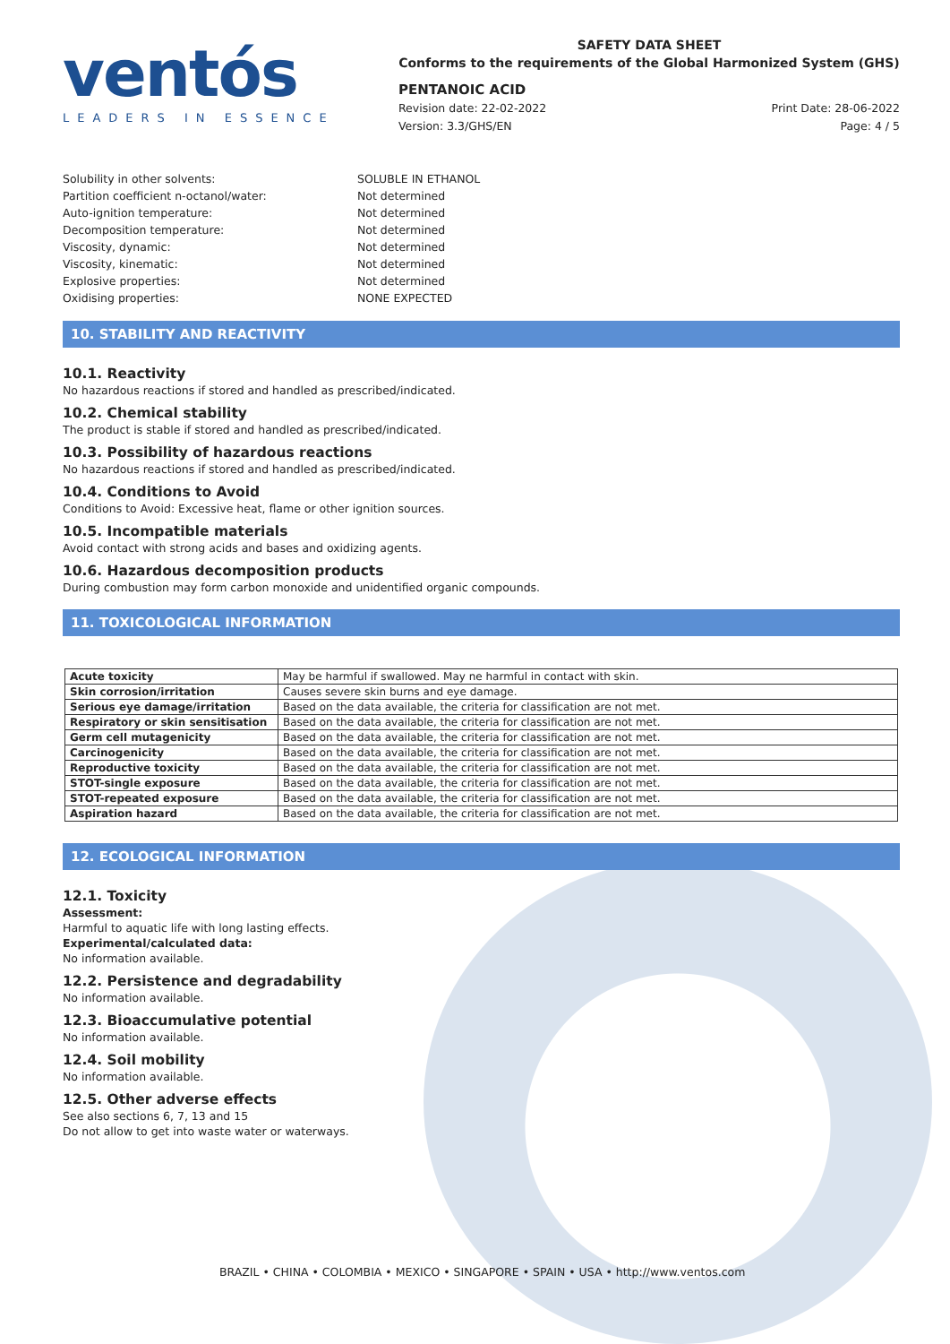ventós
LEADERS IN ESSENCE
SAFETY DATA SHEET
Conforms to the requirements of the Global Harmonized System (GHS)
PENTANOIC ACID
Revision date: 22-02-2022 Print Date: 28-06-2022
Version: 3.3/GHS/EN Page: 4 / 5
Solubility in other solvents: SOLUBLE IN ETHANOL
Partition coefficient n-octanol/water: Not determined
Auto-ignition temperature: Not determined
Decomposition temperature: Not determined
Viscosity, dynamic: Not determined
Viscosity, kinematic: Not determined
Explosive properties: Not determined
Oxidising properties: NONE EXPECTED
10. STABILITY AND REACTIVITY
10.1. Reactivity
No hazardous reactions if stored and handled as prescribed/indicated.
10.2. Chemical stability
The product is stable if stored and handled as prescribed/indicated.
10.3. Possibility of hazardous reactions
No hazardous reactions if stored and handled as prescribed/indicated.
10.4. Conditions to Avoid
Conditions to Avoid: Excessive heat, flame or other ignition sources.
10.5. Incompatible materials
Avoid contact with strong acids and bases and oxidizing agents.
10.6. Hazardous decomposition products
During combustion may form carbon monoxide and unidentified organic compounds.
11. TOXICOLOGICAL INFORMATION
| Acute toxicity | May be harmful if swallowed. May ne harmful in contact with skin. |
| Skin corrosion/irritation | Causes severe skin burns and eye damage. |
| Serious eye damage/irritation | Based on the data available, the criteria for classification are not met. |
| Respiratory or skin sensitisation | Based on the data available, the criteria for classification are not met. |
| Germ cell mutagenicity | Based on the data available, the criteria for classification are not met. |
| Carcinogenicity | Based on the data available, the criteria for classification are not met. |
| Reproductive toxicity | Based on the data available, the criteria for classification are not met. |
| STOT-single exposure | Based on the data available, the criteria for classification are not met. |
| STOT-repeated exposure | Based on the data available, the criteria for classification are not met. |
| Aspiration hazard | Based on the data available, the criteria for classification are not met. |
12. ECOLOGICAL INFORMATION
12.1. Toxicity
Assessment:
Harmful to aquatic life with long lasting effects.
Experimental/calculated data:
No information available.
12.2. Persistence and degradability
No information available.
12.3. Bioaccumulative potential
No information available.
12.4. Soil mobility
No information available.
12.5. Other adverse effects
See also sections 6, 7, 13 and 15
Do not allow to get into waste water or waterways.
BRAZIL • CHINA • COLOMBIA • MEXICO • SINGAPORE • SPAIN • USA • http://www.ventos.com